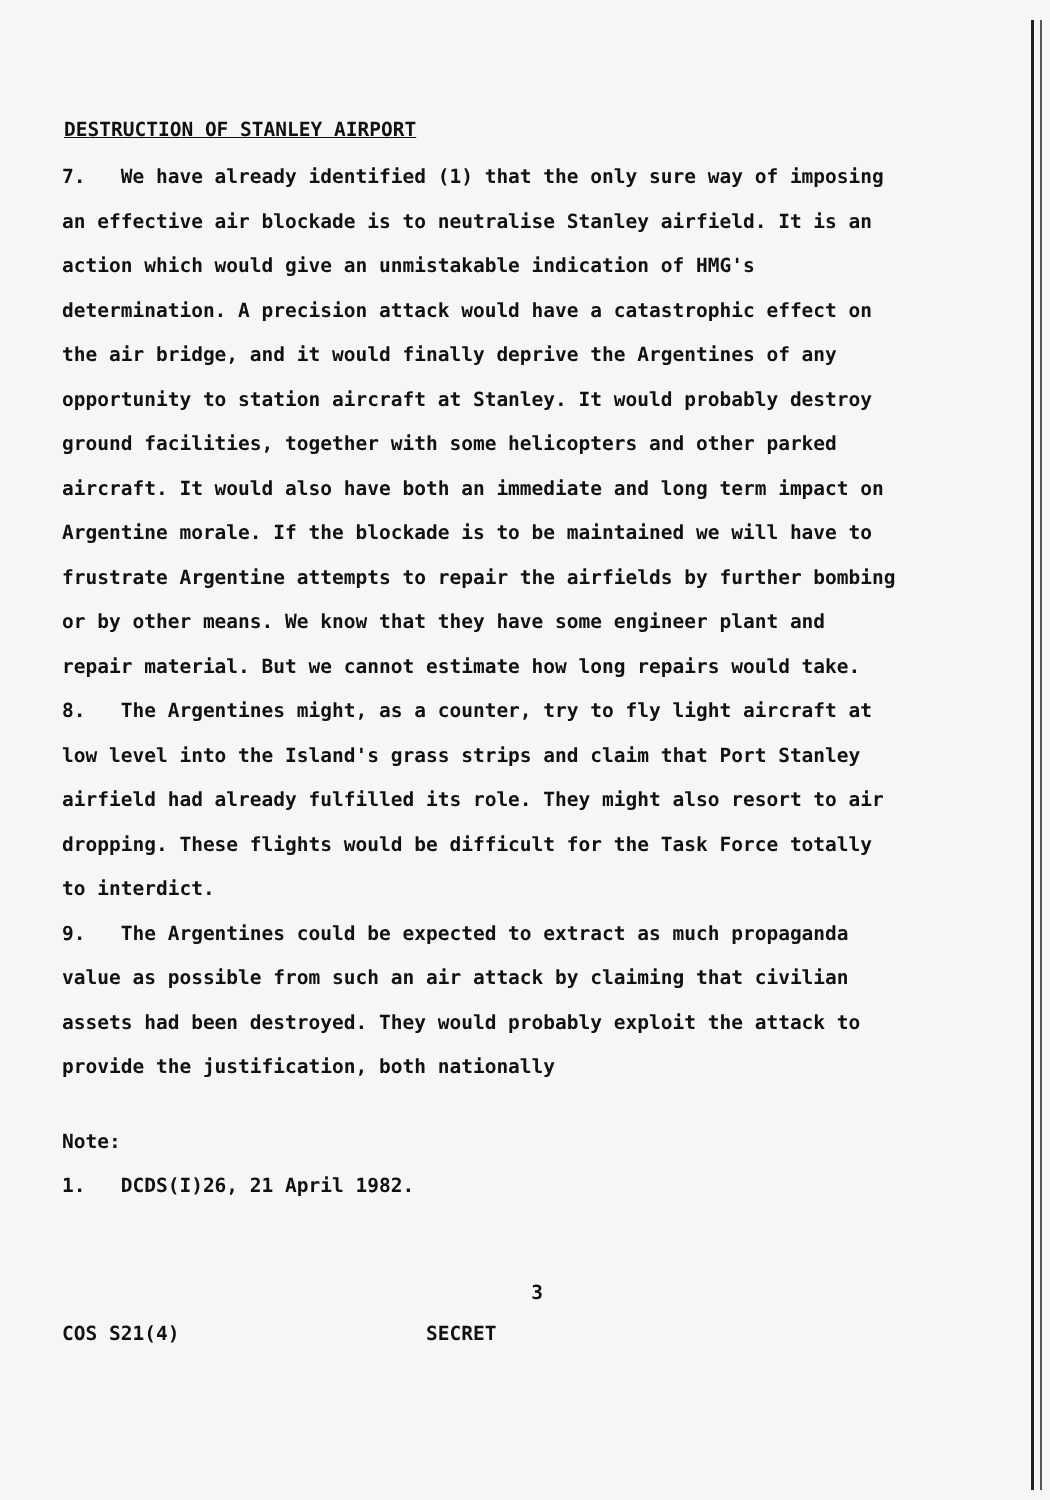DESTRUCTION OF STANLEY AIRPORT
7. We have already identified (1) that the only sure way of imposing an effective air blockade is to neutralise Stanley airfield. It is an action which would give an unmistakable indication of HMG's determination. A precision attack would have a catastrophic effect on the air bridge, and it would finally deprive the Argentines of any opportunity to station aircraft at Stanley. It would probably destroy ground facilities, together with some helicopters and other parked aircraft. It would also have both an immediate and long term impact on Argentine morale. If the blockade is to be maintained we will have to frustrate Argentine attempts to repair the airfields by further bombing or by other means. We know that they have some engineer plant and repair material. But we cannot estimate how long repairs would take.
8. The Argentines might, as a counter, try to fly light aircraft at low level into the Island's grass strips and claim that Port Stanley airfield had already fulfilled its role. They might also resort to air dropping. These flights would be difficult for the Task Force totally to interdict.
9. The Argentines could be expected to extract as much propaganda value as possible from such an air attack by claiming that civilian assets had been destroyed. They would probably exploit the attack to provide the justification, both nationally
Note:
1. DCDS(I)26, 21 April 1982.
3
COS S21(4) SECRET